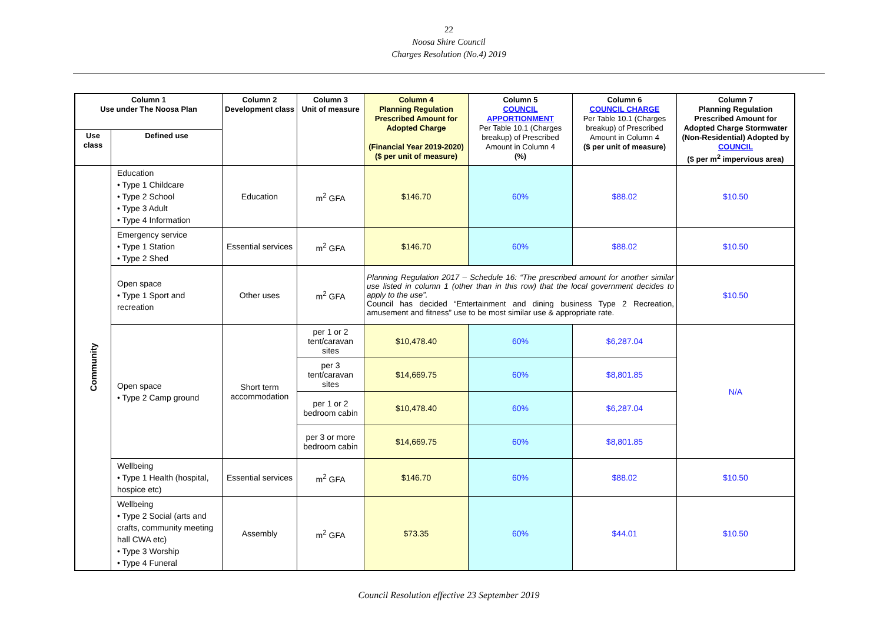22
Noosa Shire Council
Charges Resolution (No.4) 2019
| Column 1 Use under The Noosa Plan | | Column 2 Development class | Column 3 Unit of measure | Column 4 Planning Regulation Prescribed Amount for Adopted Charge (Financial Year 2019-2020) ($ per unit of measure) | Column 5 COUNCIL APPORTIONMENT Per Table 10.1 (Charges breakup) of Prescribed Amount in Column 4 (%) | Column 6 COUNCIL CHARGE Per Table 10.1 (Charges breakup) of Prescribed Amount in Column 4 ($ per unit of measure) | Column 7 Planning Regulation Prescribed Amount for Adopted Charge Stormwater (Non-Residential) Adopted by COUNCIL ($ per m<sup>2</sup> impervious area) |
| --- | --- | --- | --- | --- | --- | --- | --- |
| Use class | Defined use | | | | | | |
| Community | Education • Type 1 Childcare • Type 2 School • Type 3 Adult • Type 4 Information | Education | m<sup>2</sup> GFA | $146.70 | 60% | $88.02 | $10.50 |
| | Emergency service • Type 1 Station • Type 2 Shed | Essential services | m<sup>2</sup> GFA | $146.70 | 60% | $88.02 | $10.50 |
| | Open space • Type 1 Sport and recreation | Other uses | m<sup>2</sup> GFA | Planning Regulation 2017 – Schedule 16: “The prescribed amount for another similar use listed in column 1 (other than in this row) that the local government decides to apply to the use”. Council has decided “Entertainment and dining business Type 2 Recreation, amusement and fitness” use to be most similar use & appropriate rate. | | | $10.50 |
| | Open space • Type 2 Camp ground | Short term accommodation | per 1 or 2 tent/caravan sites | $10,478.40 | 60% | $6,287.04 | N/A |
| | | | per 3 tent/caravan sites | $14,669.75 | 60% | $8,801.85 | |
| | | | per 1 or 2 bedroom cabin | $10,478.40 | 60% | $6,287.04 | |
| | | | per 3 or more bedroom cabin | $14,669.75 | 60% | $8,801.85 | |
| | Wellbeing • Type 1 Health (hospital, hospice etc) | Essential services | m<sup>2</sup> GFA | $146.70 | 60% | $88.02 | $10.50 |
| | Wellbeing • Type 2 Social (arts and crafts, community meeting hall CWA etc) • Type 3 Worship • Type 4 Funeral | Assembly | m<sup>2</sup> GFA | $73.35 | 60% | $44.01 | $10.50 |
Council Resolution effective 23 September 2019